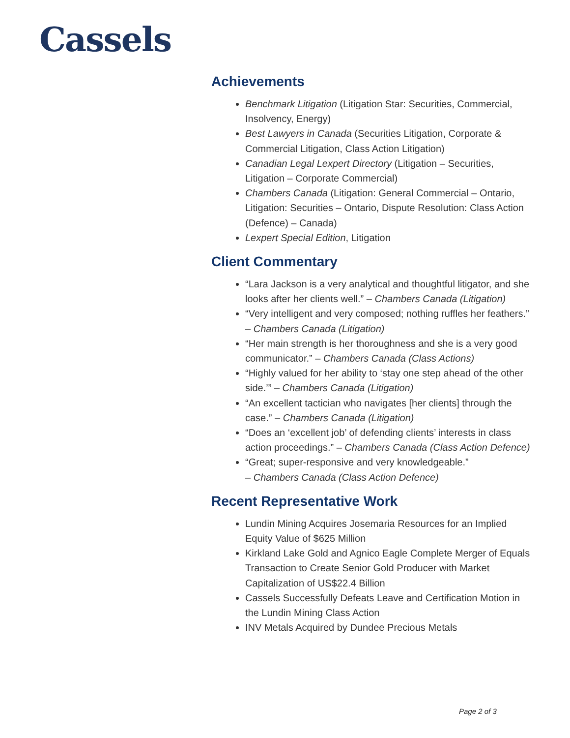Cassels
Achievements
Benchmark Litigation (Litigation Star: Securities, Commercial, Insolvency, Energy)
Best Lawyers in Canada (Securities Litigation, Corporate & Commercial Litigation, Class Action Litigation)
Canadian Legal Lexpert Directory (Litigation – Securities, Litigation – Corporate Commercial)
Chambers Canada (Litigation: General Commercial – Ontario, Litigation: Securities – Ontario, Dispute Resolution: Class Action (Defence) – Canada)
Lexpert Special Edition, Litigation
Client Commentary
“Lara Jackson is a very analytical and thoughtful litigator, and she looks after her clients well.” – Chambers Canada (Litigation)
“Very intelligent and very composed; nothing ruffles her feathers.” – Chambers Canada (Litigation)
“Her main strength is her thoroughness and she is a very good communicator.” – Chambers Canada (Class Actions)
“Highly valued for her ability to ‘stay one step ahead of the other side.’” – Chambers Canada (Litigation)
“An excellent tactician who navigates [her clients] through the case.” – Chambers Canada (Litigation)
“Does an ‘excellent job’ of defending clients’ interests in class action proceedings.” – Chambers Canada (Class Action Defence)
“Great; super-responsive and very knowledgeable.”
– Chambers Canada (Class Action Defence)
Recent Representative Work
Lundin Mining Acquires Josemaria Resources for an Implied Equity Value of $625 Million
Kirkland Lake Gold and Agnico Eagle Complete Merger of Equals Transaction to Create Senior Gold Producer with Market Capitalization of US$22.4 Billion
Cassels Successfully Defeats Leave and Certification Motion in the Lundin Mining Class Action
INV Metals Acquired by Dundee Precious Metals
Page 2 of 3